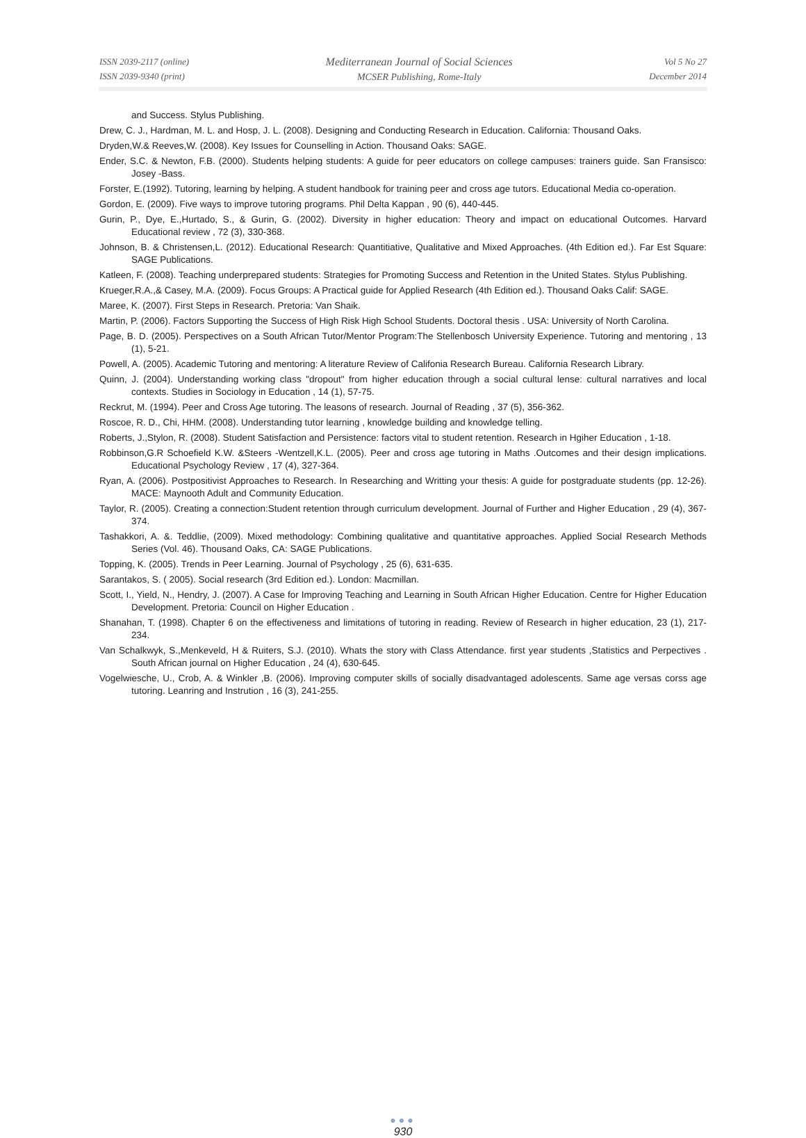ISSN 2039-2117 (online)
ISSN 2039-9340 (print)
Mediterranean Journal of Social Sciences
MCSER Publishing, Rome-Italy
Vol 5 No 27
December 2014
and Success. Stylus Publishing.
Drew, C. J., Hardman, M. L. and Hosp, J. L. (2008). Designing and Conducting Research in Education. California: Thousand Oaks.
Dryden,W.& Reeves,W. (2008). Key Issues for Counselling in Action. Thousand Oaks: SAGE.
Ender, S.C. & Newton, F.B. (2000). Students helping students: A guide for peer educators on college campuses: trainers guide. San Fransisco: Josey -Bass.
Forster, E.(1992). Tutoring, learning by helping. A student handbook for training peer and cross age tutors. Educational Media co-operation.
Gordon, E. (2009). Five ways to improve tutoring programs. Phil Delta Kappan , 90 (6), 440-445.
Gurin, P., Dye, E.,Hurtado, S., & Gurin, G. (2002). Diversity in higher education: Theory and impact on educational Outcomes. Harvard Educational review , 72 (3), 330-368.
Johnson, B. & Christensen,L. (2012). Educational Research: Quantitiative, Qualitative and Mixed Approaches. (4th Edition ed.). Far Est Square: SAGE Publications.
Katleen, F. (2008). Teaching underprepared students: Strategies for Promoting Success and Retention in the United States. Stylus Publishing.
Krueger,R.A.,& Casey, M.A. (2009). Focus Groups: A Practical guide for Applied Research (4th Edition ed.). Thousand Oaks Calif: SAGE.
Maree, K. (2007). First Steps in Research. Pretoria: Van Shaik.
Martin, P. (2006). Factors Supporting the Success of High Risk High School Students. Doctoral thesis . USA: University of North Carolina.
Page, B. D. (2005). Perspectives on a South African Tutor/Mentor Program:The Stellenbosch University Experience. Tutoring and mentoring , 13 (1), 5-21.
Powell, A. (2005). Academic Tutoring and mentoring: A literature Review of Califonia Research Bureau. California Research Library.
Quinn, J. (2004). Understanding working class "dropout" from higher education through a social cultural lense: cultural narratives and local contexts. Studies in Sociology in Education , 14 (1), 57-75.
Reckrut, M. (1994). Peer and Cross Age tutoring. The leasons of research. Journal of Reading , 37 (5), 356-362.
Roscoe, R. D., Chi, HHM. (2008). Understanding tutor learning , knowledge building and knowledge telling.
Roberts, J.,Stylon, R. (2008). Student Satisfaction and Persistence: factors vital to student retention. Research in Hgiher Education , 1-18.
Robbinson,G.R Schoefield K.W. &Steers -Wentzell,K.L. (2005). Peer and cross age tutoring in Maths .Outcomes and their design implications. Educational Psychology Review , 17 (4), 327-364.
Ryan, A. (2006). Postpositivist Approaches to Research. In Researching and Writting your thesis: A guide for postgraduate students (pp. 12-26). MACE: Maynooth Adult and Community Education.
Taylor, R. (2005). Creating a connection:Student retention through curriculum development. Journal of Further and Higher Education , 29 (4), 367-374.
Tashakkori, A. &. Teddlie, (2009). Mixed methodology: Combining qualitative and quantitative approaches. Applied Social Research Methods Series (Vol. 46). Thousand Oaks, CA: SAGE Publications.
Topping, K. (2005). Trends in Peer Learning. Journal of Psychology , 25 (6), 631-635.
Sarantakos, S. ( 2005). Social research (3rd Edition ed.). London: Macmillan.
Scott, I., Yield, N., Hendry, J. (2007). A Case for Improving Teaching and Learning in South African Higher Education. Centre for Higher Education Development. Pretoria: Council on Higher Education .
Shanahan, T. (1998). Chapter 6 on the effectiveness and limitations of tutoring in reading. Review of Research in higher education, 23 (1), 217-234.
Van Schalkwyk, S.,Menkeveld, H & Ruiters, S.J. (2010). Whats the story with Class Attendance. first year students ,Statistics and Perpectives . South African journal on Higher Education , 24 (4), 630-645.
Vogelwiesche, U., Crob, A. & Winkler ,B. (2006). Improving computer skills of socially disadvantaged adolescents. Same age versas corss age tutoring. Leanring and Instrution , 16 (3), 241-255.
●●●
930